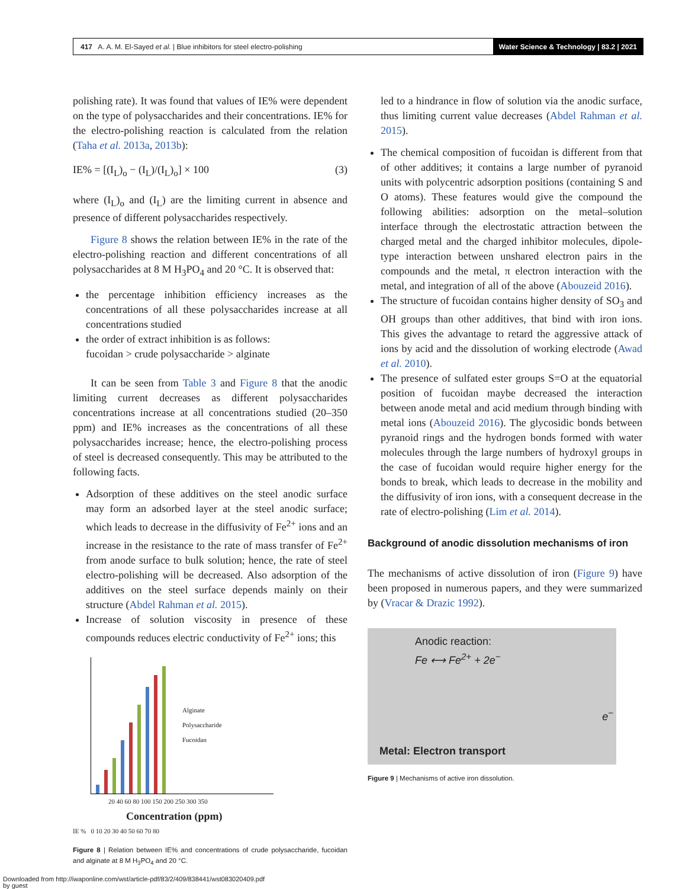417 A. A. M. El-Sayed et al. | Blue inhibitors for steel electro-polishing
Water Science & Technology | 83.2 | 2021
polishing rate). It was found that values of IE% were dependent on the type of polysaccharides and their concentrations. IE% for the electro-polishing reaction is calculated from the relation (Taha et al. 2013a, 2013b):
IE% = [(I<sub>L</sub>)<sub>o</sub> − (I<sub>L</sub>)/(I<sub>L</sub>)<sub>o</sub>] × 100 (3)
where (I<sub>L</sub>)<sub>o</sub> and (I<sub>L</sub>) are the limiting current in absence and presence of different polysaccharides respectively.
Figure 8 shows the relation between IE% in the rate of the electro-polishing reaction and different concentrations of all polysaccharides at 8 M H<sub>3</sub>PO<sub>4</sub> and 20 °C. It is observed that:
the percentage inhibition efficiency increases as the concentrations of all these polysaccharides increase at all concentrations studied
the order of extract inhibition is as follows:
fucoidan > crude polysaccharide > alginate
It can be seen from Table 3 and Figure 8 that the anodic limiting current decreases as different polysaccharides concentrations increase at all concentrations studied (20–350 ppm) and IE% increases as the concentrations of all these polysaccharides increase; hence, the electro-polishing process of steel is decreased consequently. This may be attributed to the following facts.
Adsorption of these additives on the steel anodic surface may form an adsorbed layer at the steel anodic surface; which leads to decrease in the diffusivity of Fe<sup>2+</sup> ions and an increase in the resistance to the rate of mass transfer of Fe<sup>2+</sup> from anode surface to bulk solution; hence, the rate of steel electro-polishing will be decreased. Also adsorption of the additives on the steel surface depends mainly on their structure (Abdel Rahman et al. 2015).
Increase of solution viscosity in presence of these compounds reduces electric conductivity of Fe<sup>2+</sup> ions; this
Alginate
Polysaccharide
Fucoidan
20 40 60 80 100 150 200 250 300 350
Concentration (ppm)
IE % 0 10 20 30 40 50 60 70 80
Figure 8 | Relation between IE% and concentrations of crude polysaccharide, fucoidan and alginate at 8 M H<sub>3</sub>PO<sub>4</sub> and 20 °C.
led to a hindrance in flow of solution via the anodic surface, thus limiting current value decreases (Abdel Rahman et al. 2015).
The chemical composition of fucoidan is different from that of other additives; it contains a large number of pyranoid units with polycentric adsorption positions (containing S and O atoms). These features would give the compound the following abilities: adsorption on the metal–solution interface through the electrostatic attraction between the charged metal and the charged inhibitor molecules, dipole-type interaction between unshared electron pairs in the compounds and the metal, π electron interaction with the metal, and integration of all of the above (Abouzeid 2016).
The structure of fucoidan contains higher density of SO<sub>3</sub> and OH groups than other additives, that bind with iron ions. This gives the advantage to retard the aggressive attack of ions by acid and the dissolution of working electrode (Awad et al. 2010).
The presence of sulfated ester groups S=O at the equatorial position of fucoidan maybe decreased the interaction between anode metal and acid medium through binding with metal ions (Abouzeid 2016). The glycosidic bonds between pyranoid rings and the hydrogen bonds formed with water molecules through the large numbers of hydroxyl groups in the case of fucoidan would require higher energy for the bonds to break, which leads to decrease in the mobility and the diffusivity of iron ions, with a consequent decrease in the rate of electro-polishing (Lim et al. 2014).
Background of anodic dissolution mechanisms of iron
The mechanisms of active dissolution of iron (Figure 9) have been proposed in numerous papers, and they were summarized by (Vracar & Drazic 1992).
Anodic reaction:
Fe ⟷ Fe<sup>2+</sup> + 2e<sup>−</sup>
e<sup>−</sup>
Metal: Electron transport
Figure 9 | Mechanisms of active iron dissolution.
Downloaded from http://iwaponline.com/wst/article-pdf/83/2/409/838441/wst083020409.pdf
by guest